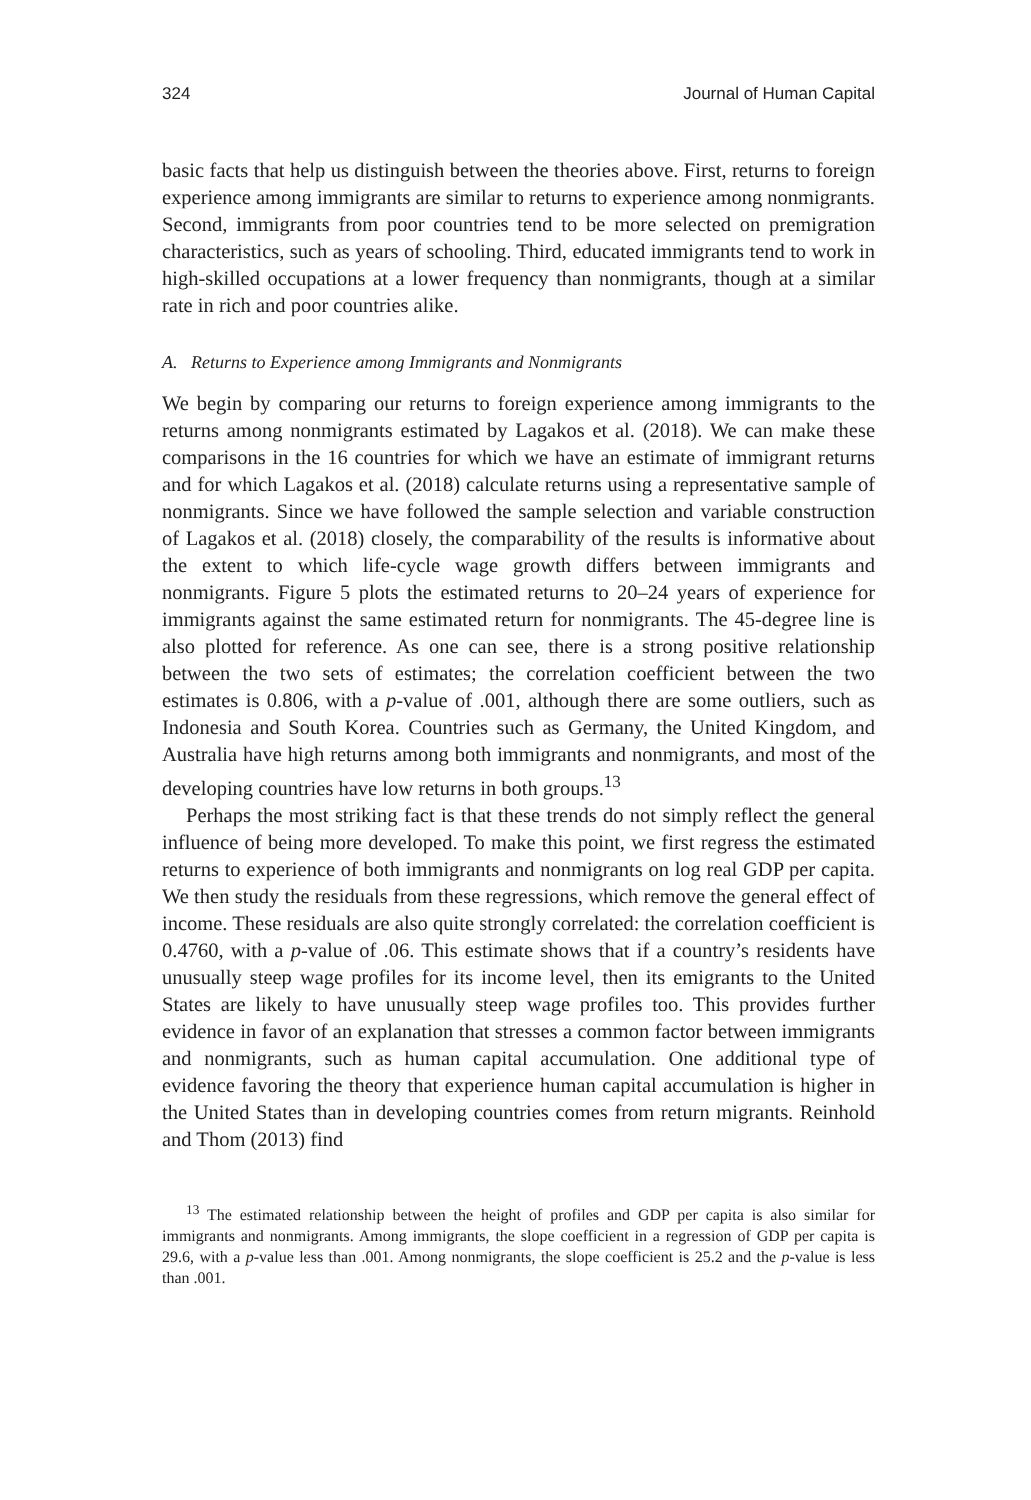324 Journal of Human Capital
basic facts that help us distinguish between the theories above. First, returns to foreign experience among immigrants are similar to returns to experience among nonmigrants. Second, immigrants from poor countries tend to be more selected on premigration characteristics, such as years of schooling. Third, educated immigrants tend to work in high-skilled occupations at a lower frequency than nonmigrants, though at a similar rate in rich and poor countries alike.
A. Returns to Experience among Immigrants and Nonmigrants
We begin by comparing our returns to foreign experience among immigrants to the returns among nonmigrants estimated by Lagakos et al. (2018). We can make these comparisons in the 16 countries for which we have an estimate of immigrant returns and for which Lagakos et al. (2018) calculate returns using a representative sample of nonmigrants. Since we have followed the sample selection and variable construction of Lagakos et al. (2018) closely, the comparability of the results is informative about the extent to which life-cycle wage growth differs between immigrants and nonmigrants. Figure 5 plots the estimated returns to 20–24 years of experience for immigrants against the same estimated return for nonmigrants. The 45-degree line is also plotted for reference. As one can see, there is a strong positive relationship between the two sets of estimates; the correlation coefficient between the two estimates is 0.806, with a p-value of .001, although there are some outliers, such as Indonesia and South Korea. Countries such as Germany, the United Kingdom, and Australia have high returns among both immigrants and nonmigrants, and most of the developing countries have low returns in both groups.<sup>13</sup>
Perhaps the most striking fact is that these trends do not simply reflect the general influence of being more developed. To make this point, we first regress the estimated returns to experience of both immigrants and nonmigrants on log real GDP per capita. We then study the residuals from these regressions, which remove the general effect of income. These residuals are also quite strongly correlated: the correlation coefficient is 0.4760, with a p-value of .06. This estimate shows that if a country’s residents have unusually steep wage profiles for its income level, then its emigrants to the United States are likely to have unusually steep wage profiles too. This provides further evidence in favor of an explanation that stresses a common factor between immigrants and nonmigrants, such as human capital accumulation. One additional type of evidence favoring the theory that experience human capital accumulation is higher in the United States than in developing countries comes from return migrants. Reinhold and Thom (2013) find
<sup>13</sup> The estimated relationship between the height of profiles and GDP per capita is also similar for immigrants and nonmigrants. Among immigrants, the slope coefficient in a regression of GDP per capita is 29.6, with a p-value less than .001. Among nonmigrants, the slope coefficient is 25.2 and the p-value is less than .001.